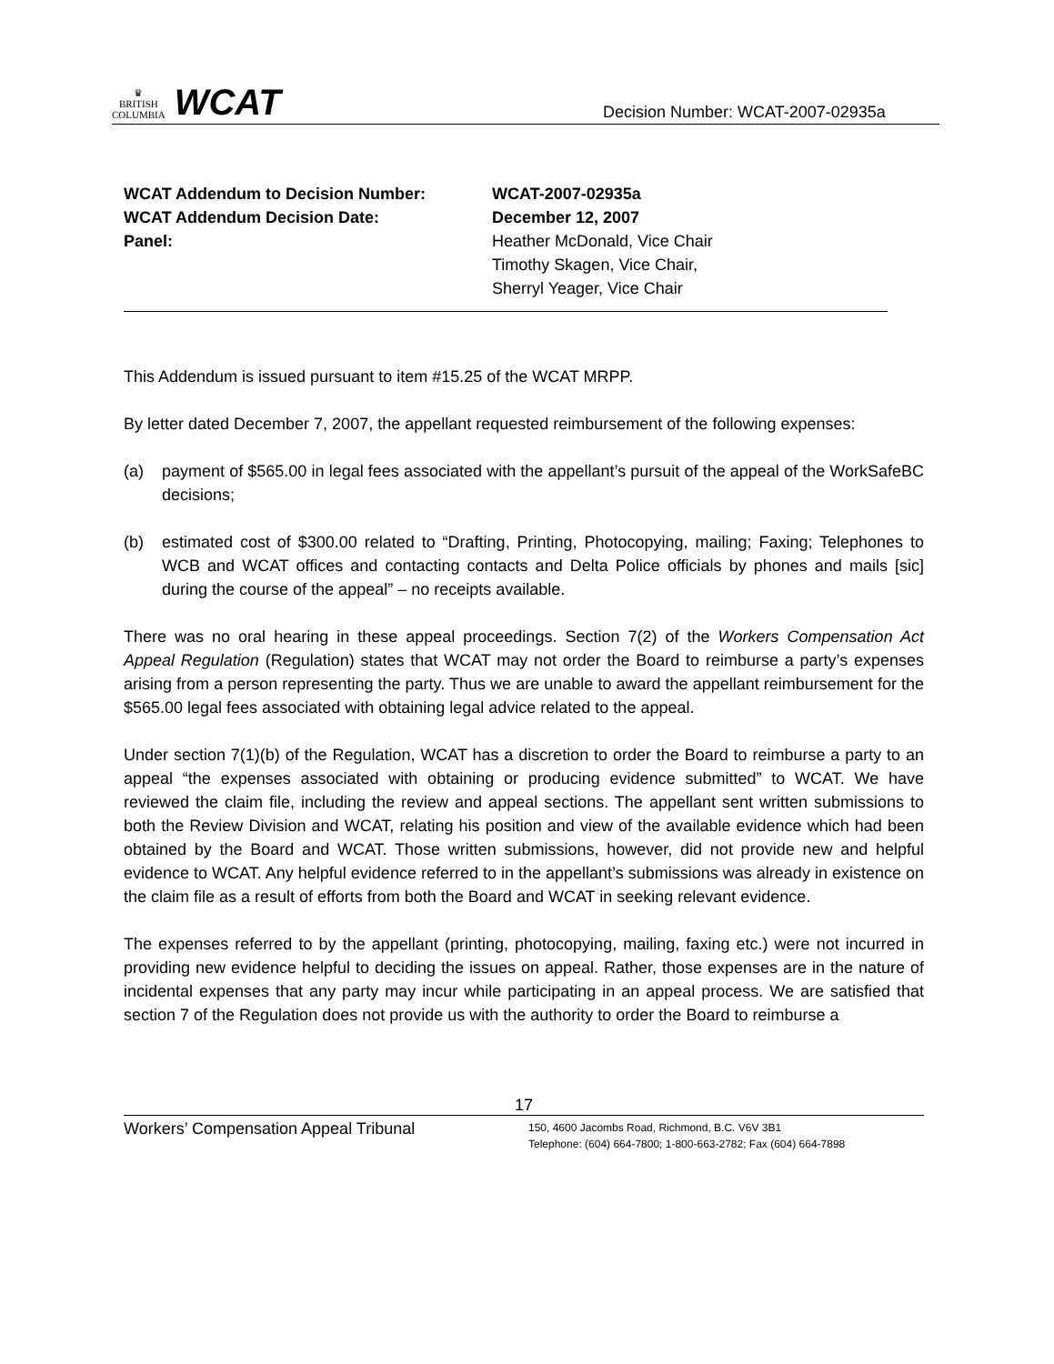♛
BRITISH
COLUMBIA
WCAT
Decision Number: WCAT-2007-02935a
| WCAT Addendum to Decision Number: | WCAT-2007-02935a |
| WCAT Addendum Decision Date: | December 12, 2007 |
| Panel: | Heather McDonald, Vice Chair Timothy Skagen, Vice Chair, Sherryl Yeager, Vice Chair |
This Addendum is issued pursuant to item #15.25 of the WCAT MRPP.
By letter dated December 7, 2007, the appellant requested reimbursement of the following expenses:
(a) payment of $565.00 in legal fees associated with the appellant’s pursuit of the appeal of the WorkSafeBC decisions;
(b) estimated cost of $300.00 related to “Drafting, Printing, Photocopying, mailing; Faxing; Telephones to WCB and WCAT offices and contacting contacts and Delta Police officials by phones and mails [sic] during the course of the appeal” – no receipts available.
There was no oral hearing in these appeal proceedings. Section 7(2) of the Workers Compensation Act Appeal Regulation (Regulation) states that WCAT may not order the Board to reimburse a party’s expenses arising from a person representing the party. Thus we are unable to award the appellant reimbursement for the $565.00 legal fees associated with obtaining legal advice related to the appeal.
Under section 7(1)(b) of the Regulation, WCAT has a discretion to order the Board to reimburse a party to an appeal “the expenses associated with obtaining or producing evidence submitted” to WCAT. We have reviewed the claim file, including the review and appeal sections. The appellant sent written submissions to both the Review Division and WCAT, relating his position and view of the available evidence which had been obtained by the Board and WCAT. Those written submissions, however, did not provide new and helpful evidence to WCAT. Any helpful evidence referred to in the appellant’s submissions was already in existence on the claim file as a result of efforts from both the Board and WCAT in seeking relevant evidence.
The expenses referred to by the appellant (printing, photocopying, mailing, faxing etc.) were not incurred in providing new evidence helpful to deciding the issues on appeal. Rather, those expenses are in the nature of incidental expenses that any party may incur while participating in an appeal process. We are satisfied that section 7 of the Regulation does not provide us with the authority to order the Board to reimburse a
17
Workers’ Compensation Appeal Tribunal
150, 4600 Jacombs Road, Richmond, B.C. V6V 3B1
Telephone: (604) 664-7800; 1-800-663-2782; Fax (604) 664-7898